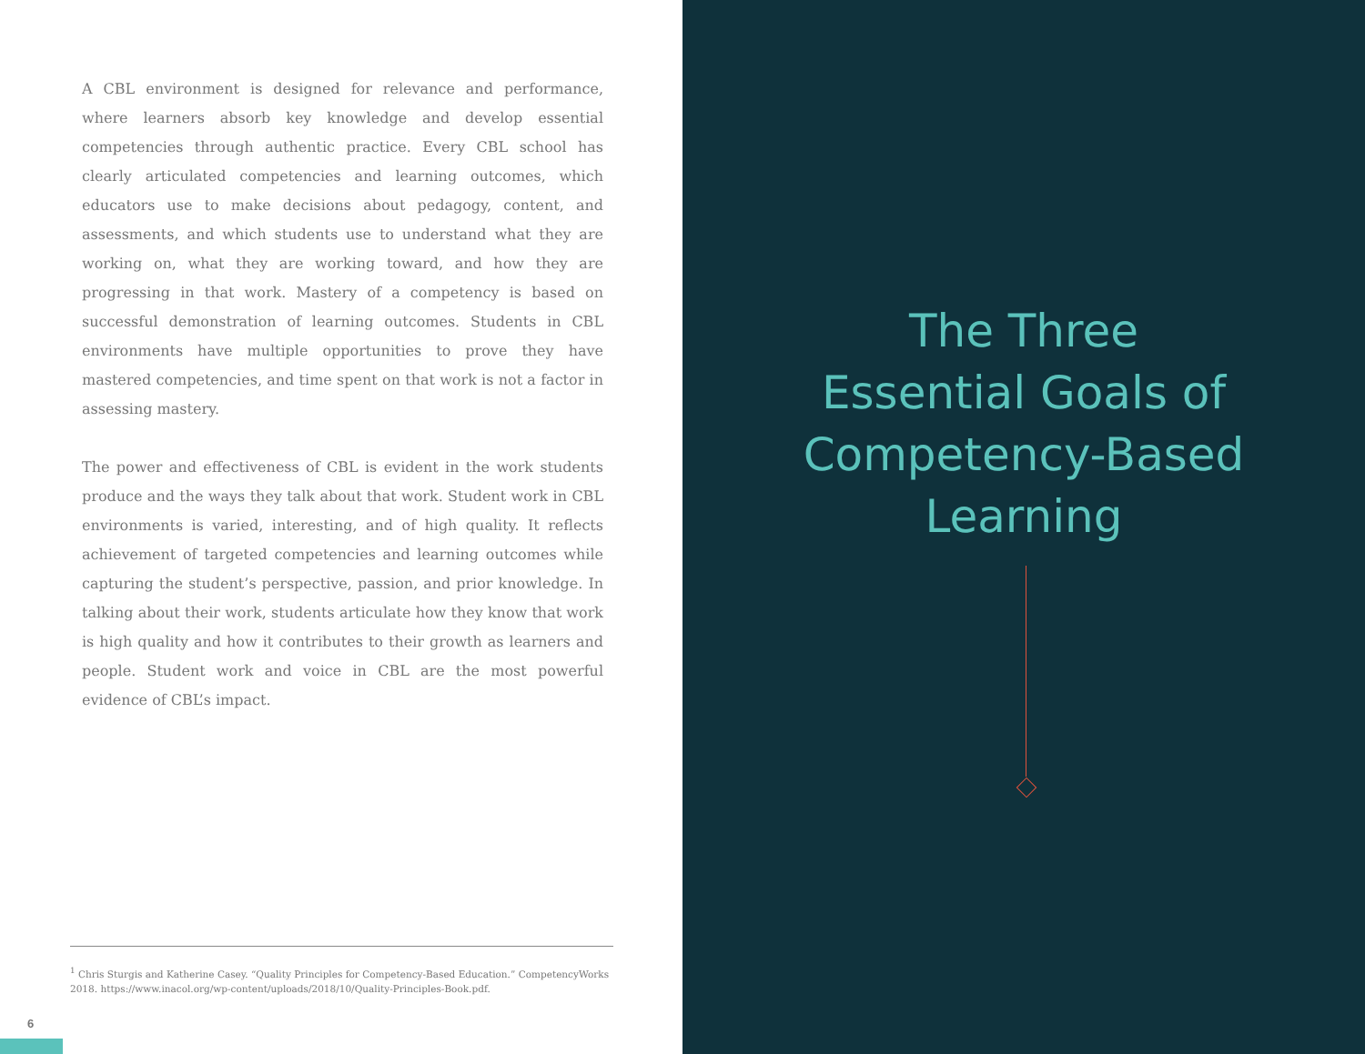A CBL environment is designed for relevance and performance, where learners absorb key knowledge and develop essential competencies through authentic practice. Every CBL school has clearly articulated competencies and learning outcomes, which educators use to make decisions about pedagogy, content, and assessments, and which students use to understand what they are working on, what they are working toward, and how they are progressing in that work. Mastery of a competency is based on successful demonstration of learning outcomes. Students in CBL environments have multiple opportunities to prove they have mastered competencies, and time spent on that work is not a factor in assessing mastery.
The power and effectiveness of CBL is evident in the work students produce and the ways they talk about that work. Student work in CBL environments is varied, interesting, and of high quality. It reflects achievement of targeted competencies and learning outcomes while capturing the student’s perspective, passion, and prior knowledge. In talking about their work, students articulate how they know that work is high quality and how it contributes to their growth as learners and people. Student work and voice in CBL are the most powerful evidence of CBL’s impact.
<sup>1</sup> Chris Sturgis and Katherine Casey. “Quality Principles for Competency-Based Education.” CompetencyWorks 2018. https://www.inacol.org/wp-content/uploads/2018/10/Quality-Principles-Book.pdf.
6
The Three
Essential Goals of
Competency-Based
Learning